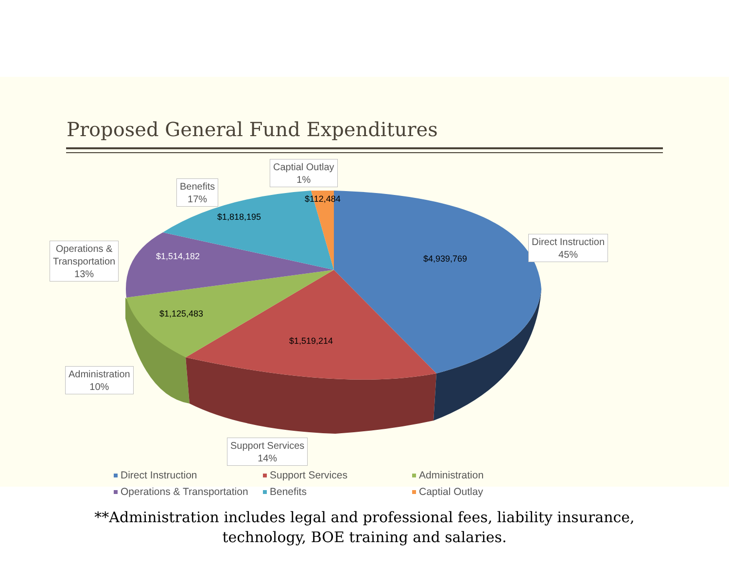Proposed General Fund Expenditures
Captial Outlay
1%
Benefits
17%
Direct Instruction
45%
Operations &
Transportation
13%
Administration
10%
Support Services
14%
$112,484
$1,818,195
$4,939,769
$1,514,182
$1,125,483
$1,519,214
Direct Instruction
Support Services
Administration
Operations & Transportation
Benefits
Captial Outlay
**Administration includes legal and professional fees, liability insurance,
technology, BOE training and salaries.